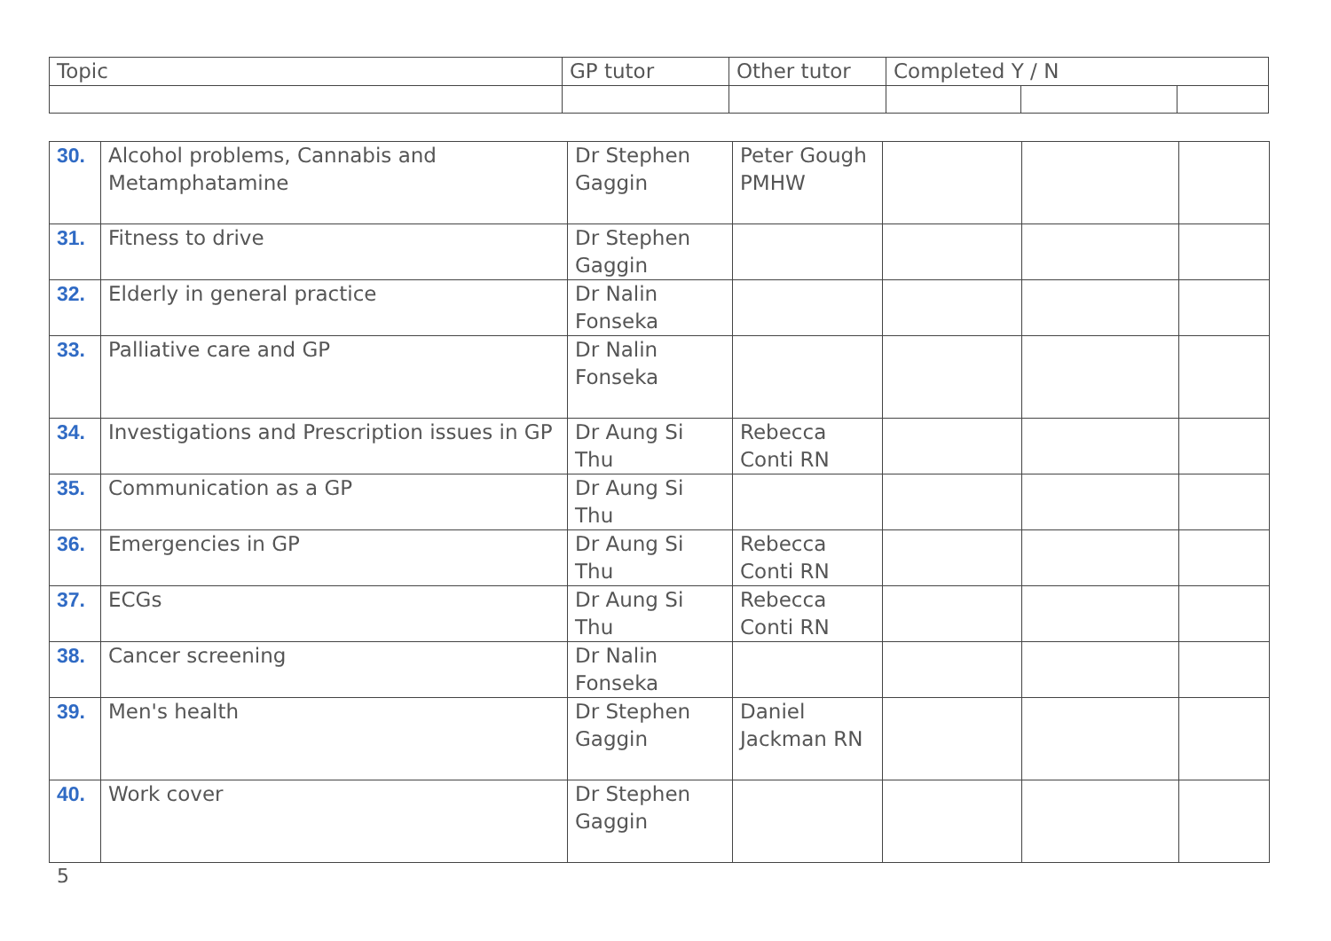| Topic | GP tutor | Other tutor | Completed Y / N | | |
| --- | --- | --- | --- | --- | --- |
| 30. | Alcohol problems, Cannabis and Metamphatamine | Dr Stephen Gaggin | Peter Gough PMHW | | | |
| 31. | Fitness to drive | Dr Stephen Gaggin | | | | |
| 32. | Elderly in general practice | Dr Nalin Fonseka | | | | |
| 33. | Palliative care and GP | Dr Nalin Fonseka | | | | |
| 34. | Investigations and Prescription issues in GP | Dr Aung Si Thu | Rebecca Conti RN | | | |
| 35. | Communication as a GP | Dr Aung Si Thu | | | | |
| 36. | Emergencies in GP | Dr Aung Si Thu | Rebecca Conti RN | | | |
| 37. | ECGs | Dr Aung Si Thu | Rebecca Conti RN | | | |
| 38. | Cancer screening | Dr Nalin Fonseka | | | | |
| 39. | Men's health | Dr Stephen Gaggin | Daniel Jackman RN | | | |
| 40. | Work cover | Dr Stephen Gaggin | | | | |
5